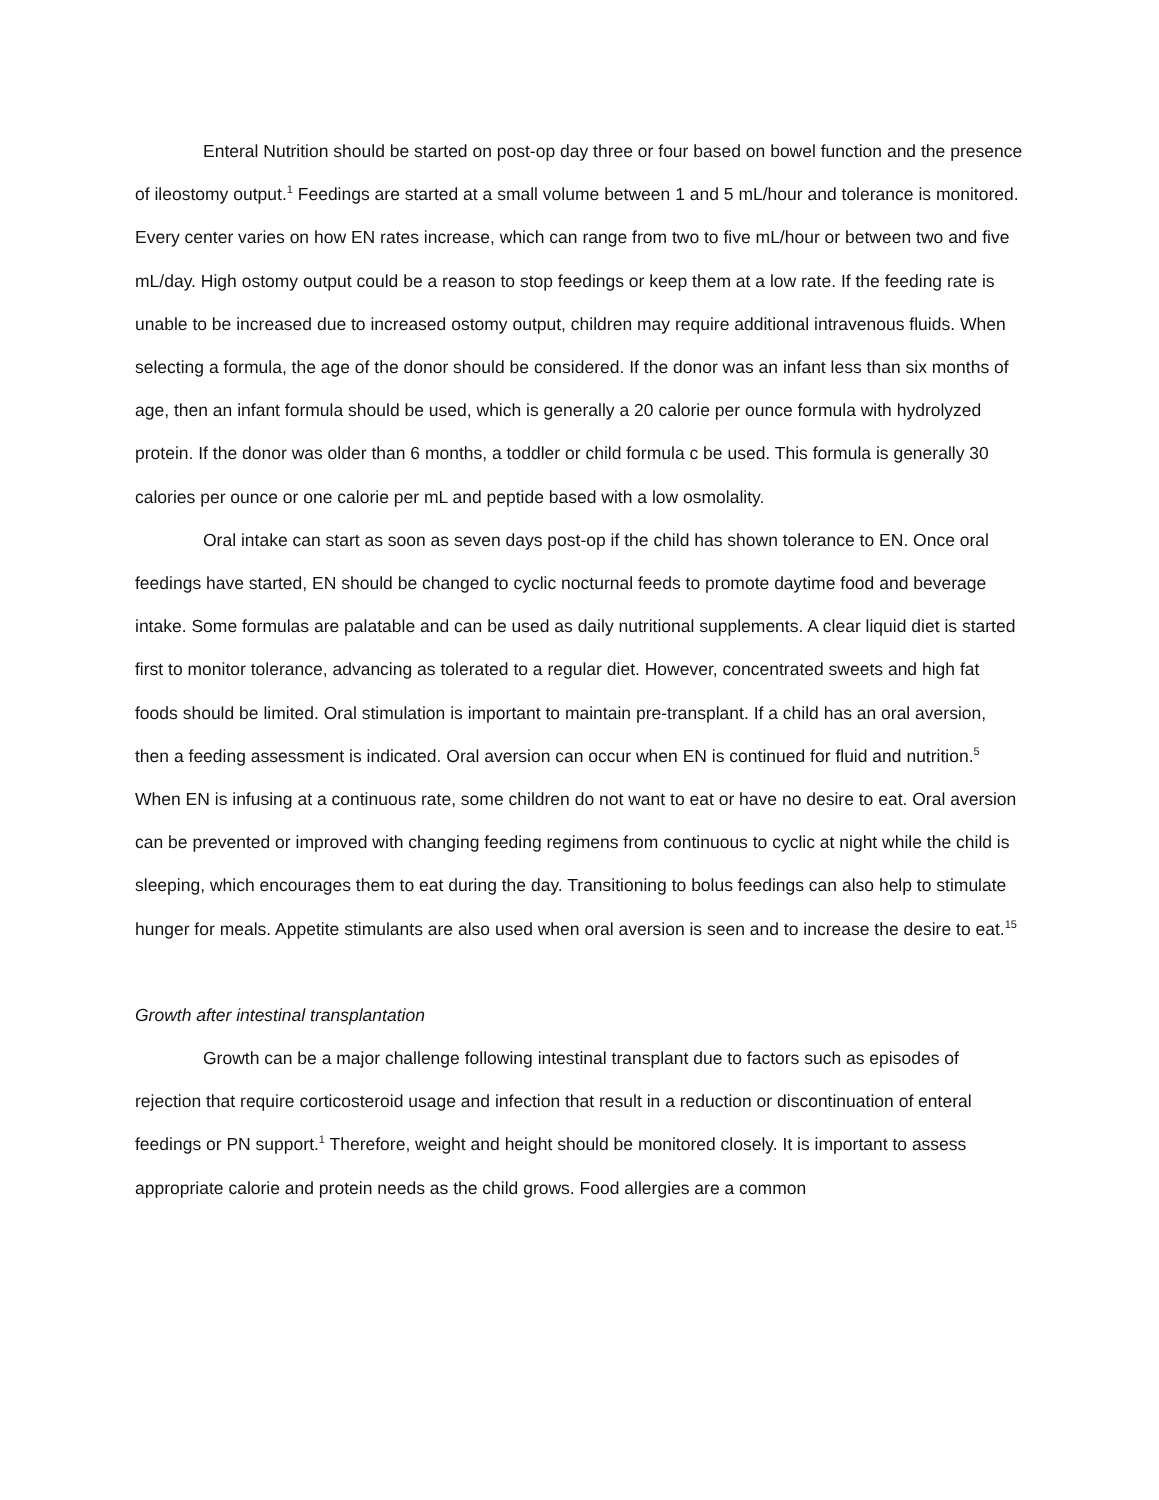Enteral Nutrition should be started on post-op day three or four based on bowel function and the presence of ileostomy output.<sup>1</sup> Feedings are started at a small volume between 1 and 5 mL/hour and tolerance is monitored. Every center varies on how EN rates increase, which can range from two to five mL/hour or between two and five mL/day. High ostomy output could be a reason to stop feedings or keep them at a low rate. If the feeding rate is unable to be increased due to increased ostomy output, children may require additional intravenous fluids. When selecting a formula, the age of the donor should be considered. If the donor was an infant less than six months of age, then an infant formula should be used, which is generally a 20 calorie per ounce formula with hydrolyzed protein. If the donor was older than 6 months, a toddler or child formula c be used. This formula is generally 30 calories per ounce or one calorie per mL and peptide based with a low osmolality.
Oral intake can start as soon as seven days post-op if the child has shown tolerance to EN. Once oral feedings have started, EN should be changed to cyclic nocturnal feeds to promote daytime food and beverage intake. Some formulas are palatable and can be used as daily nutritional supplements. A clear liquid diet is started first to monitor tolerance, advancing as tolerated to a regular diet. However, concentrated sweets and high fat foods should be limited. Oral stimulation is important to maintain pre-transplant. If a child has an oral aversion, then a feeding assessment is indicated. Oral aversion can occur when EN is continued for fluid and nutrition.<sup>5</sup> When EN is infusing at a continuous rate, some children do not want to eat or have no desire to eat. Oral aversion can be prevented or improved with changing feeding regimens from continuous to cyclic at night while the child is sleeping, which encourages them to eat during the day. Transitioning to bolus feedings can also help to stimulate hunger for meals. Appetite stimulants are also used when oral aversion is seen and to increase the desire to eat.<sup>15</sup>
Growth after intestinal transplantation
Growth can be a major challenge following intestinal transplant due to factors such as episodes of rejection that require corticosteroid usage and infection that result in a reduction or discontinuation of enteral feedings or PN support.<sup>1</sup> Therefore, weight and height should be monitored closely. It is important to assess appropriate calorie and protein needs as the child grows. Food allergies are a common